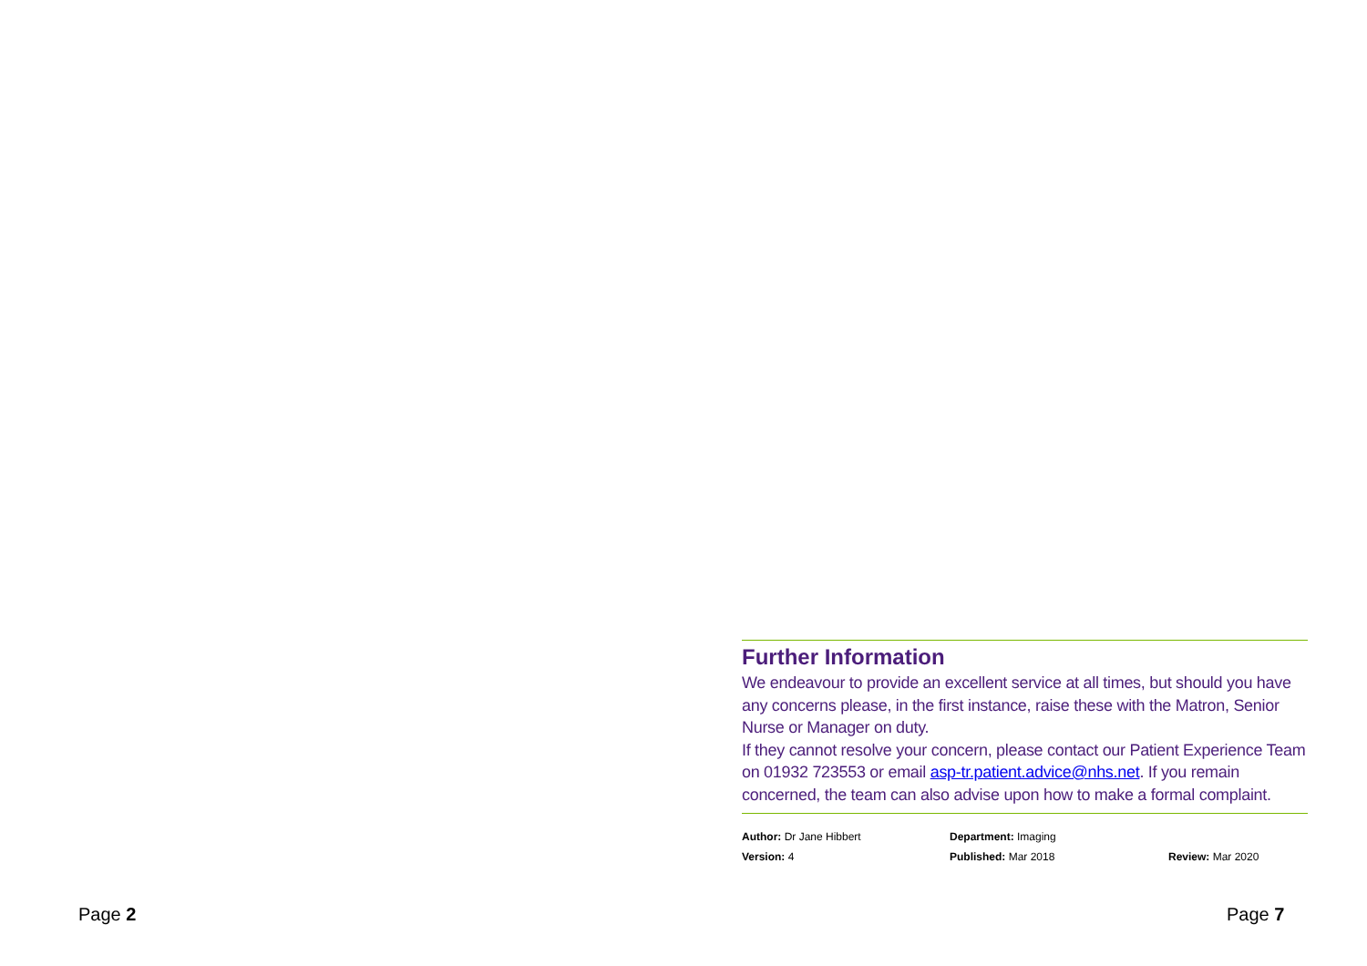Further Information
We endeavour to provide an excellent service at all times, but should you have any concerns please, in the first instance, raise these with the Matron, Senior Nurse or Manager on duty.
If they cannot resolve your concern, please contact our Patient Experience Team on 01932 723553 or email asp-tr.patient.advice@nhs.net. If you remain concerned, the team can also advise upon how to make a formal complaint.
Author: Dr Jane Hibbert
Department: Imaging
Version: 4
Published: Mar 2018
Review: Mar 2020
Page 2 Page 7